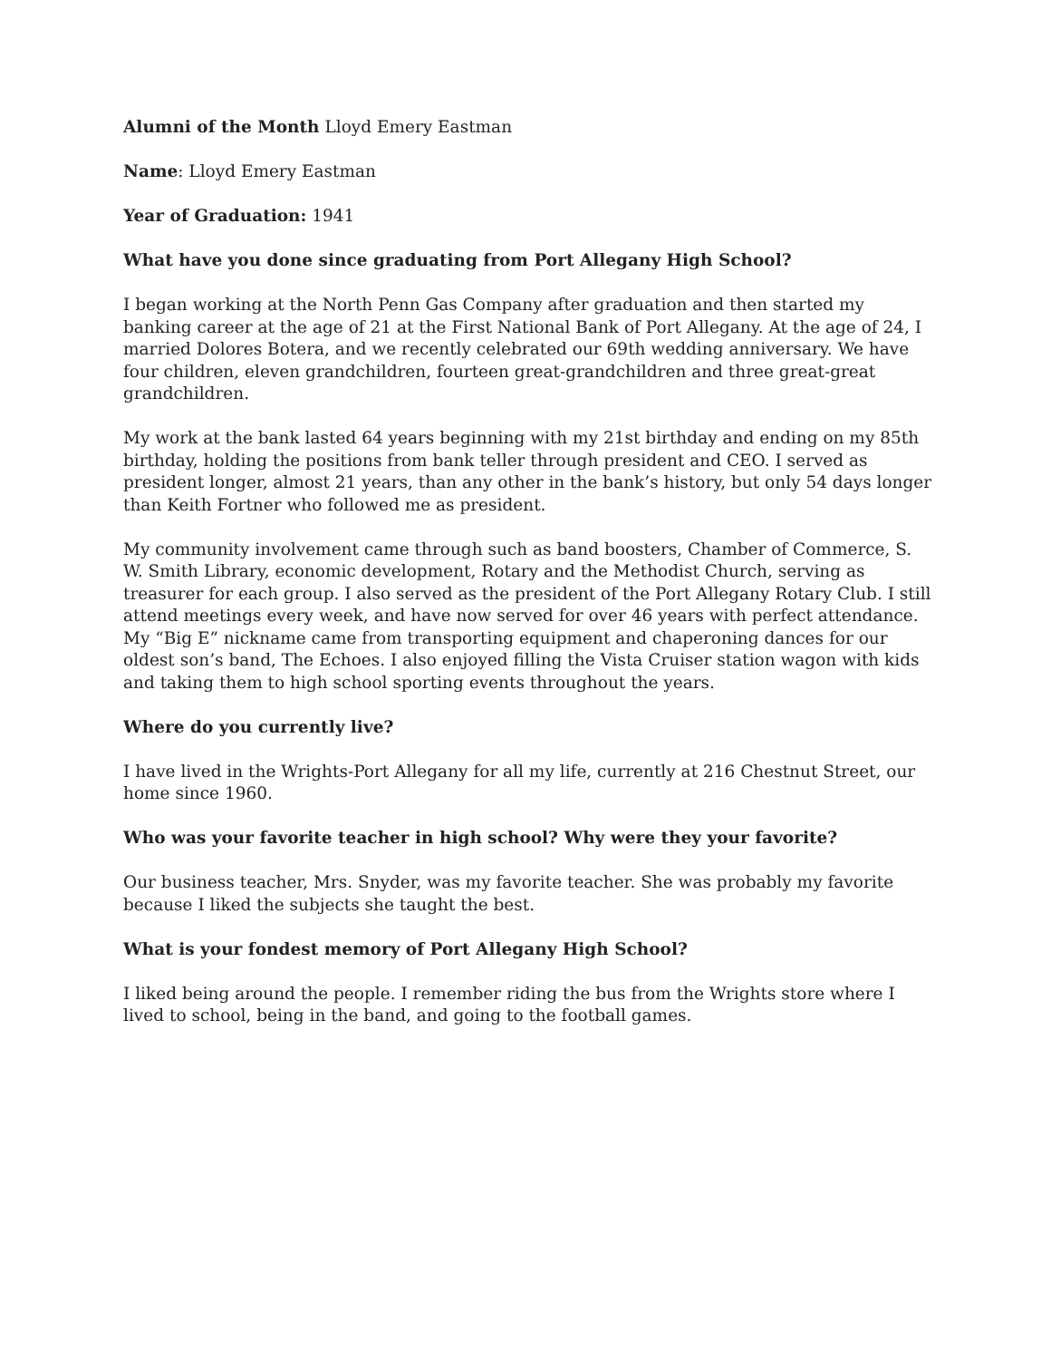Alumni of the Month Lloyd Emery Eastman
Name: Lloyd Emery Eastman
Year of Graduation: 1941
What have you done since graduating from Port Allegany High School?
I began working at the North Penn Gas Company after graduation and then started my banking career at the age of 21 at the First National Bank of Port Allegany. At the age of 24, I married Dolores Botera, and we recently celebrated our 69th wedding anniversary. We have four children, eleven grandchildren, fourteen great-grandchildren and three great-great grandchildren.
My work at the bank lasted 64 years beginning with my 21st birthday and ending on my 85th birthday, holding the positions from bank teller through president and CEO. I served as president longer, almost 21 years, than any other in the bank’s history, but only 54 days longer than Keith Fortner who followed me as president.
My community involvement came through such as band boosters, Chamber of Commerce, S. W. Smith Library, economic development, Rotary and the Methodist Church, serving as treasurer for each group. I also served as the president of the Port Allegany Rotary Club. I still attend meetings every week, and have now served for over 46 years with perfect attendance. My “Big E” nickname came from transporting equipment and chaperoning dances for our oldest son’s band, The Echoes. I also enjoyed filling the Vista Cruiser station wagon with kids and taking them to high school sporting events throughout the years.
Where do you currently live?
I have lived in the Wrights-Port Allegany for all my life, currently at 216 Chestnut Street, our home since 1960.
Who was your favorite teacher in high school? Why were they your favorite?
Our business teacher, Mrs. Snyder, was my favorite teacher. She was probably my favorite because I liked the subjects she taught the best.
What is your fondest memory of Port Allegany High School?
I liked being around the people. I remember riding the bus from the Wrights store where I lived to school, being in the band, and going to the football games.